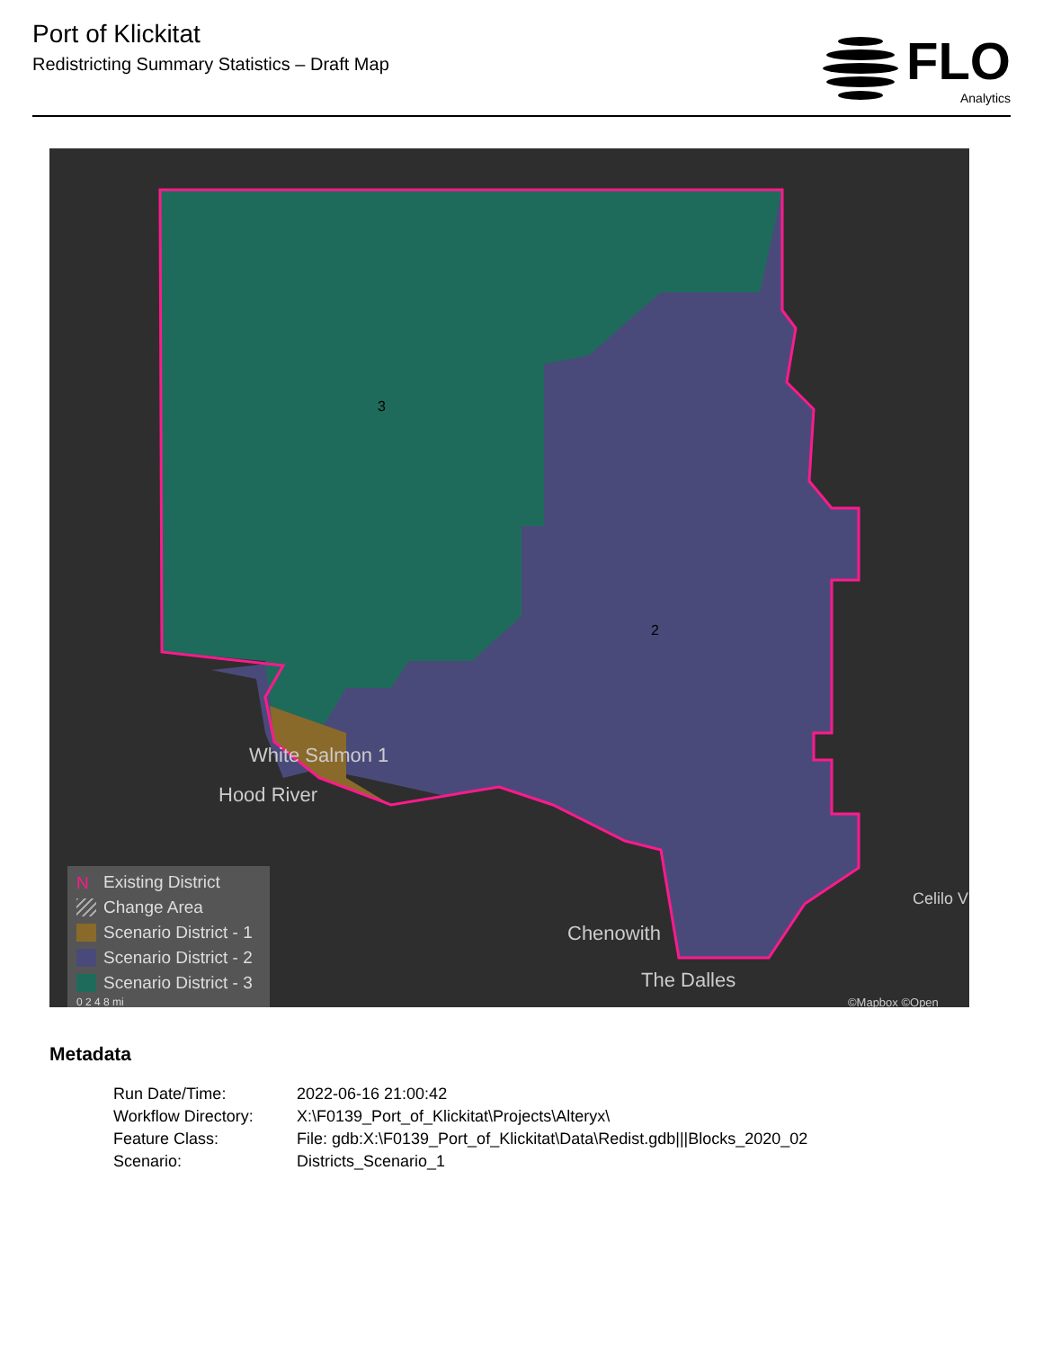Port of Klickitat
Redistricting Summary Statistics – Draft Map
FLO
Analytics
3
2
White Salmon 1
Hood River
Chenowith
The Dalles
Celilo V
©Mapbox ©Open
N Existing District
Change Area
Scenario District - 1
Scenario District - 2
Scenario District - 3
0 2 4 8 mi
Metadata
| Run Date/Time: | 2022-06-16 21:00:42 |
| Workflow Directory: | X:\F0139_Port_of_Klickitat\Projects\Alteryx\ |
| Feature Class: | File: gdb:X:\F0139_Port_of_Klickitat\Data\Redist.gdb///Blocks_2020_02 |
| Scenario: | Districts_Scenario_1 |